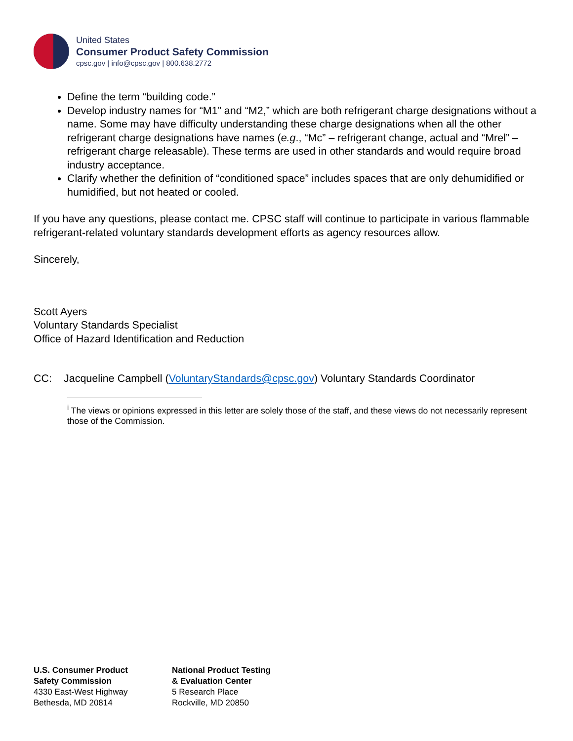United States
Consumer Product Safety Commission
cpsc.gov | info@cpsc.gov | 800.638.2772
Define the term “building code.”
Develop industry names for “M1” and “M2,” which are both refrigerant charge designations without a name. Some may have difficulty understanding these charge designations when all the other refrigerant charge designations have names (e.g., “Mc” – refrigerant change, actual and “Mrel” – refrigerant charge releasable). These terms are used in other standards and would require broad industry acceptance.
Clarify whether the definition of “conditioned space” includes spaces that are only dehumidified or humidified, but not heated or cooled.
If you have any questions, please contact me. CPSC staff will continue to participate in various flammable refrigerant-related voluntary standards development efforts as agency resources allow.
Sincerely,
Scott Ayers
Voluntary Standards Specialist
Office of Hazard Identification and Reduction
CC: Jacqueline Campbell (VoluntaryStandards@cpsc.gov) Voluntary Standards Coordinator
<sup>i</sup> The views or opinions expressed in this letter are solely those of the staff, and these views do not necessarily represent those of the Commission.
U.S. Consumer Product
Safety Commission
4330 East-West Highway
Bethesda, MD 20814
National Product Testing
& Evaluation Center
5 Research Place
Rockville, MD 20850